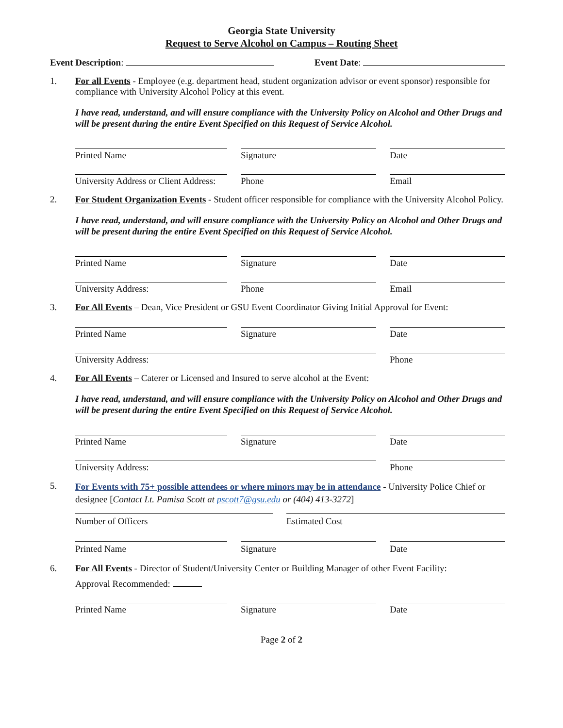Georgia State University
Request to Serve Alcohol on Campus – Routing Sheet
Event Description: Event Date:
1. For all Events - Employee (e.g. department head, student organization advisor or event sponsor) responsible for compliance with University Alcohol Policy at this event.
I have read, understand, and will ensure compliance with the University Policy on Alcohol and Other Drugs and will be present during the entire Event Specified on this Request of Service Alcohol.
Printed Name Signature Date
University Address or Client Address:
Phone Email
2. For Student Organization Events - Student officer responsible for compliance with the University Alcohol Policy.
I have read, understand, and will ensure compliance with the University Policy on Alcohol and Other Drugs and will be present during the entire Event Specified on this Request of Service Alcohol.
Printed Name Signature Date
University Address: Phone Email
3. For All Events – Dean, Vice President or GSU Event Coordinator Giving Initial Approval for Event:
Printed Name Signature Date
University Address: Phone
4. For All Events – Caterer or Licensed and Insured to serve alcohol at the Event:
I have read, understand, and will ensure compliance with the University Policy on Alcohol and Other Drugs and will be present during the entire Event Specified on this Request of Service Alcohol.
Printed Name Signature Date
University Address: Phone
5.
For Events with 75+ possible attendees or where minors may be in attendance - University Police Chief or designee [Contact Lt. Pamisa Scott at pscott7@gsu.edu or (404) 413-3272]
Number of Officers Estimated Cost
Printed Name Signature Date
6. For All Events - Director of Student/University Center or Building Manager of other Event Facility:
Approval Recommended:
Printed Name Signature Date
Page 2 of 2